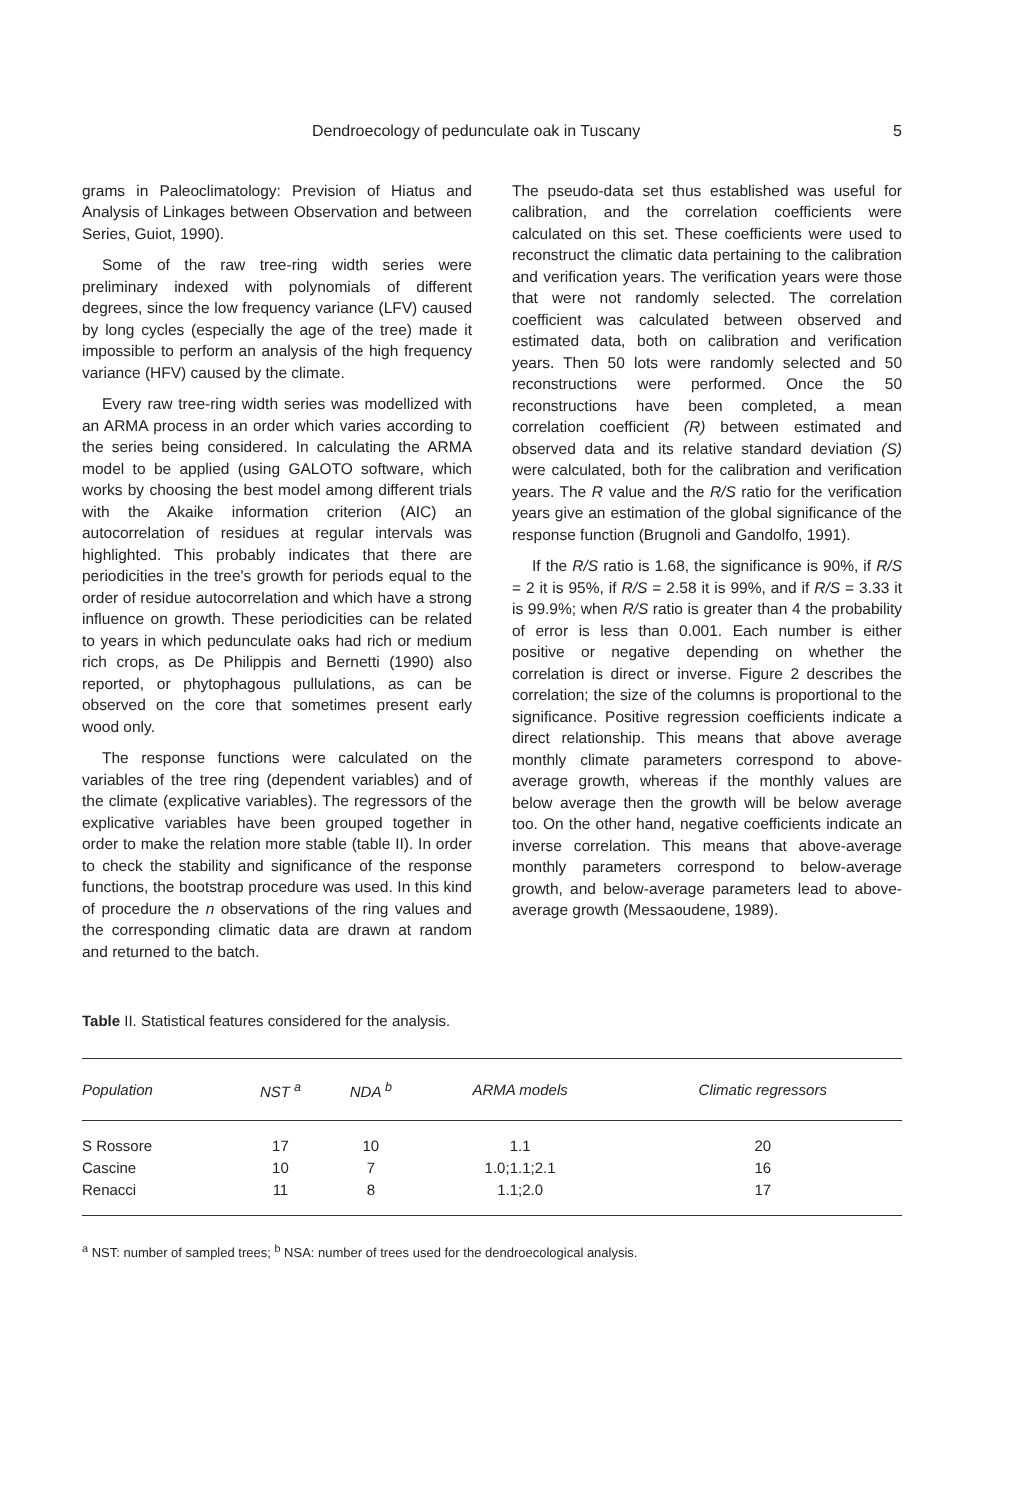Dendroecology of pedunculate oak in Tuscany 5
grams in Paleoclimatology: Prevision of Hiatus and Analysis of Linkages between Observation and between Series, Guiot, 1990).
Some of the raw tree-ring width series were preliminary indexed with polynomials of different degrees, since the low frequency variance (LFV) caused by long cycles (especially the age of the tree) made it impossible to perform an analysis of the high frequency variance (HFV) caused by the climate.
Every raw tree-ring width series was modellized with an ARMA process in an order which varies according to the series being considered. In calculating the ARMA model to be applied (using GALOTO software, which works by choosing the best model among different trials with the Akaike information criterion (AIC) an autocorrelation of residues at regular intervals was highlighted. This probably indicates that there are periodicities in the tree's growth for periods equal to the order of residue autocorrelation and which have a strong influence on growth. These periodicities can be related to years in which pedunculate oaks had rich or medium rich crops, as De Philippis and Bernetti (1990) also reported, or phytophagous pullulations, as can be observed on the core that sometimes present early wood only.
The response functions were calculated on the variables of the tree ring (dependent variables) and of the climate (explicative variables). The regressors of the explicative variables have been grouped together in order to make the relation more stable (table II). In order to check the stability and significance of the response functions, the bootstrap procedure was used. In this kind of procedure the n observations of the ring values and the corresponding climatic data are drawn at random and returned to the batch.
The pseudo-data set thus established was useful for calibration, and the correlation coefficients were calculated on this set. These coefficients were used to reconstruct the climatic data pertaining to the calibration and verification years. The verification years were those that were not randomly selected. The correlation coefficient was calculated between observed and estimated data, both on calibration and verification years. Then 50 lots were randomly selected and 50 reconstructions were performed. Once the 50 reconstructions have been completed, a mean correlation coefficient (R) between estimated and observed data and its relative standard deviation (S) were calculated, both for the calibration and verification years. The R value and the R/S ratio for the verification years give an estimation of the global significance of the response function (Brugnoli and Gandolfo, 1991).
If the R/S ratio is 1.68, the significance is 90%, if R/S = 2 it is 95%, if R/S = 2.58 it is 99%, and if R/S = 3.33 it is 99.9%; when R/S ratio is greater than 4 the probability of error is less than 0.001. Each number is either positive or negative depending on whether the correlation is direct or inverse. Figure 2 describes the correlation; the size of the columns is proportional to the significance. Positive regression coefficients indicate a direct relationship. This means that above average monthly climate parameters correspond to above-average growth, whereas if the monthly values are below average then the growth will be below average too. On the other hand, negative coefficients indicate an inverse correlation. This means that above-average monthly parameters correspond to below-average growth, and below-average parameters lead to above-average growth (Messaoudene, 1989).
Table II. Statistical features considered for the analysis.
| Population | NST <sup>a</sup> | NDA <sup>b</sup> | ARMA models | Climatic regressors |
| --- | --- | --- | --- | --- |
| S Rossore | 17 | 10 | 1.1 | 20 |
| Cascine | 10 | 7 | 1.0;1.1;2.1 | 16 |
| Renacci | 11 | 8 | 1.1;2.0 | 17 |
<sup>a</sup> NST: number of sampled trees; <sup>b</sup> NSA: number of trees used for the dendroecological analysis.